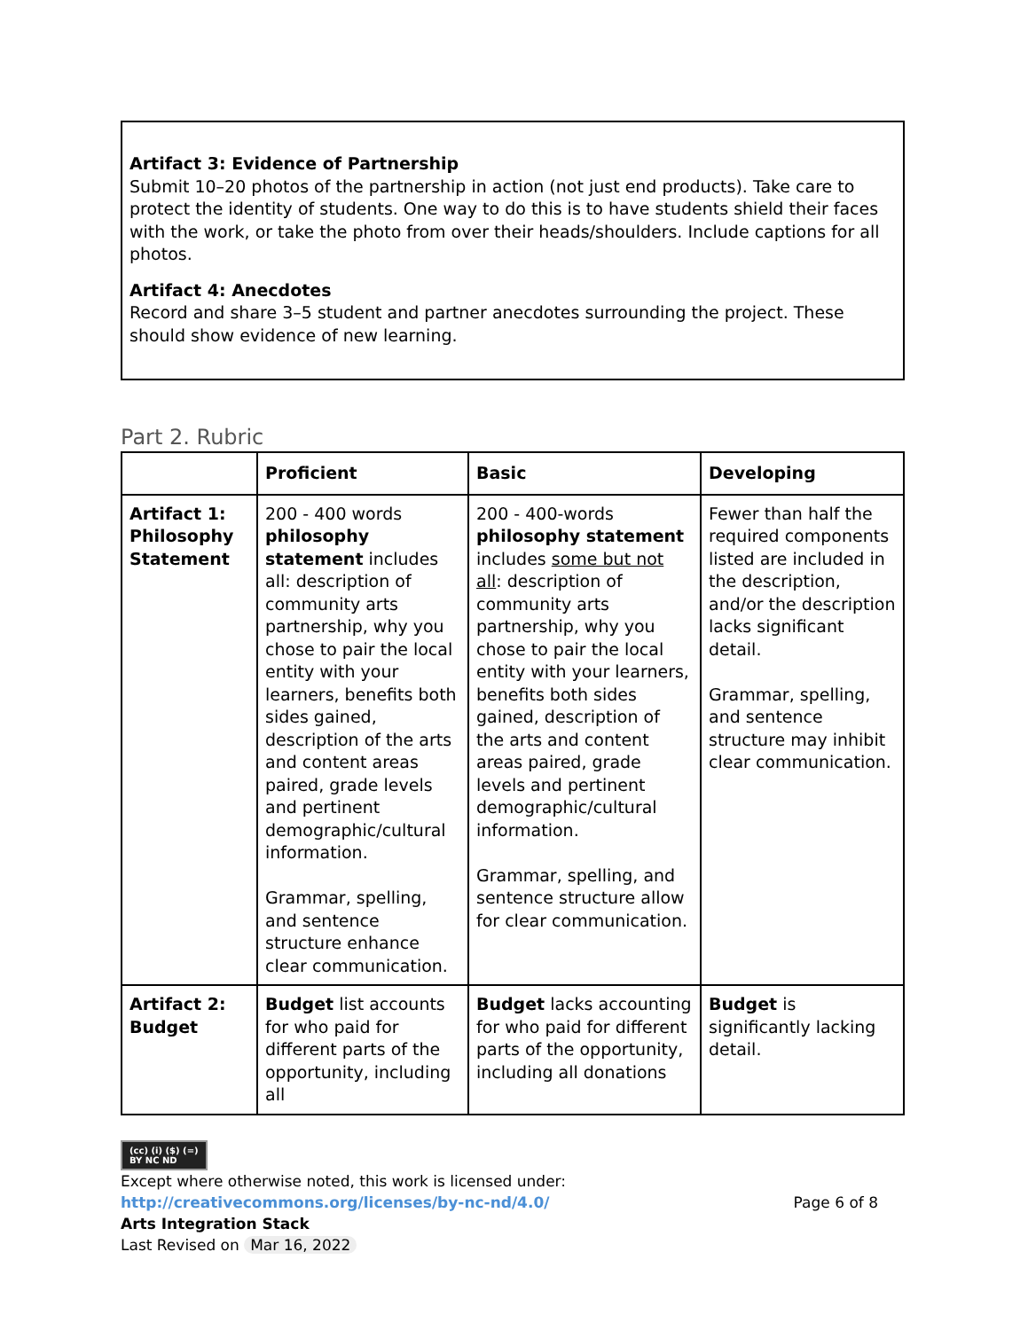Artifact 3: Evidence of Partnership
Submit 10–20 photos of the partnership in action (not just end products). Take care to protect the identity of students. One way to do this is to have students shield their faces with the work, or take the photo from over their heads/shoulders. Include captions for all photos.
Artifact 4: Anecdotes
Record and share 3–5 student and partner anecdotes surrounding the project. These should show evidence of new learning.
Part 2. Rubric
| | Proficient | Basic | Developing |
| --- | --- | --- | --- |
| Artifact 1: Philosophy Statement | 200 - 400 words philosophy statement includes all: description of community arts partnership, why you chose to pair the local entity with your learners, benefits both sides gained, description of the arts and content areas paired, grade levels and pertinent demographic/cultural information. Grammar, spelling, and sentence structure enhance clear communication. | 200 - 400-words philosophy statement includes some but not all : description of community arts partnership, why you chose to pair the local entity with your learners, benefits both sides gained, description of the arts and content areas paired, grade levels and pertinent demographic/cultural information. Grammar, spelling, and sentence structure allow for clear communication. | Fewer than half the required components listed are included in the description, and/or the description lacks significant detail. Grammar, spelling, and sentence structure may inhibit clear communication. |
| Artifact 2: Budget | Budget list accounts for who paid for different parts of the opportunity, including all | Budget lacks accounting for who paid for different parts of the opportunity, including all donations | Budget is significantly lacking detail. |
(cc) (i) ($) (=)
BY NC ND
Except where otherwise noted, this work is licensed under:
http://creativecommons.org/licenses/by-nc-nd/4.0/
Arts Integration Stack
Last Revised on Mar 16, 2022
Page 6 of 8